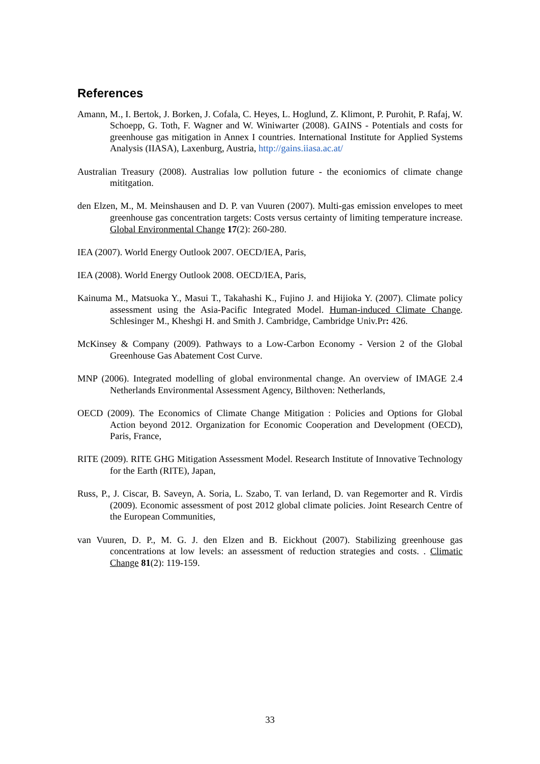References
Amann, M., I. Bertok, J. Borken, J. Cofala, C. Heyes, L. Hoglund, Z. Klimont, P. Purohit, P. Rafaj, W. Schoepp, G. Toth, F. Wagner and W. Winiwarter (2008). GAINS - Potentials and costs for greenhouse gas mitigation in Annex I countries. International Institute for Applied Systems Analysis (IIASA), Laxenburg, Austria, http://gains.iiasa.ac.at/
Australian Treasury (2008). Australias low pollution future - the econiomics of climate change mititgation.
den Elzen, M., M. Meinshausen and D. P. van Vuuren (2007). Multi-gas emission envelopes to meet greenhouse gas concentration targets: Costs versus certainty of limiting temperature increase. Global Environmental Change 17(2): 260-280.
IEA (2007). World Energy Outlook 2007. OECD/IEA, Paris,
IEA (2008). World Energy Outlook 2008. OECD/IEA, Paris,
Kainuma M., Matsuoka Y., Masui T., Takahashi K., Fujino J. and Hijioka Y. (2007). Climate policy assessment using the Asia-Pacific Integrated Model. Human-induced Climate Change. Schlesinger M., Kheshgi H. and Smith J. Cambridge, Cambridge Univ.Pr: 426.
McKinsey & Company (2009). Pathways to a Low-Carbon Economy - Version 2 of the Global Greenhouse Gas Abatement Cost Curve.
MNP (2006). Integrated modelling of global environmental change. An overview of IMAGE 2.4 Netherlands Environmental Assessment Agency, Bilthoven: Netherlands,
OECD (2009). The Economics of Climate Change Mitigation : Policies and Options for Global Action beyond 2012. Organization for Economic Cooperation and Development (OECD), Paris, France,
RITE (2009). RITE GHG Mitigation Assessment Model. Research Institute of Innovative Technology for the Earth (RITE), Japan,
Russ, P., J. Ciscar, B. Saveyn, A. Soria, L. Szabo, T. van Ierland, D. van Regemorter and R. Virdis (2009). Economic assessment of post 2012 global climate policies. Joint Research Centre of the European Communities,
van Vuuren, D. P., M. G. J. den Elzen and B. Eickhout (2007). Stabilizing greenhouse gas concentrations at low levels: an assessment of reduction strategies and costs. . Climatic Change 81(2): 119-159.
33